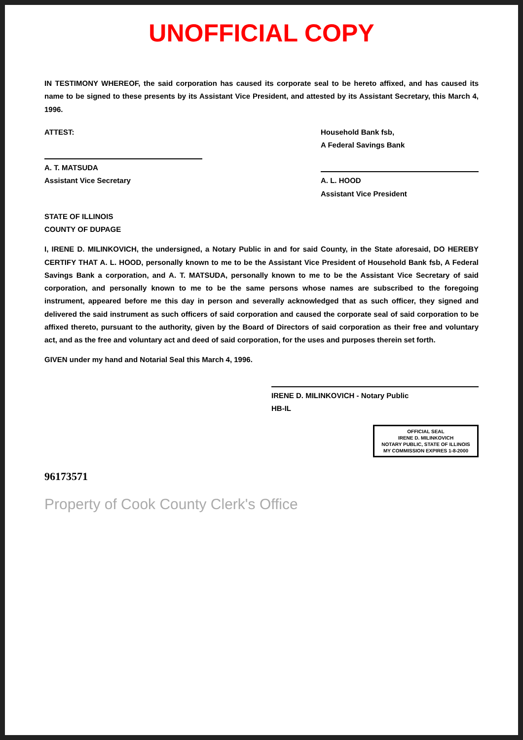UNOFFICIAL COPY
IN TESTIMONY WHEREOF, the said corporation has caused its corporate seal to be hereto affixed, and has caused its name to be signed to these presents by its Assistant Vice President, and attested by its Assistant Secretary, this March 4, 1996.
ATTEST:
A. T. MATSUDA
Assistant Vice Secretary
Household Bank fsb,
A Federal Savings Bank
A. L. HOOD
Assistant Vice President
STATE OF ILLINOIS
COUNTY OF DUPAGE
I, IRENE D. MILINKOVICH, the undersigned, a Notary Public in and for said County, in the State aforesaid, DO HEREBY CERTIFY THAT A. L. HOOD, personally known to me to be the Assistant Vice President of Household Bank fsb, A Federal Savings Bank a corporation, and A. T. MATSUDA, personally known to me to be the Assistant Vice Secretary of said corporation, and personally known to me to be the same persons whose names are subscribed to the foregoing instrument, appeared before me this day in person and severally acknowledged that as such officer, they signed and delivered the said instrument as such officers of said corporation and caused the corporate seal of said corporation to be affixed thereto, pursuant to the authority, given by the Board of Directors of said corporation as their free and voluntary act, and as the free and voluntary act and deed of said corporation, for the uses and purposes therein set forth.
GIVEN under my hand and Notarial Seal this March 4, 1996.
IRENE D. MILINKOVICH - Notary Public
HB-IL
OFFICIAL SEAL
IRENE D. MILINKOVICH
NOTARY PUBLIC, STATE OF ILLINOIS
MY COMMISSION EXPIRES 1-8-2000
96173571
Property of Cook County Clerk's Office